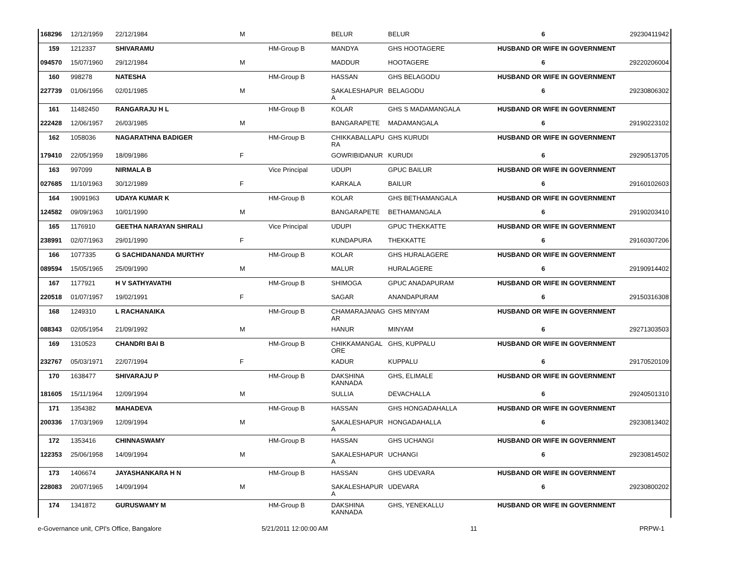| 168296 | 12/12/1959 | 22/12/1984 | M | | BELUR | BELUR | 6 | 29230411942 |
| 159 | 1212337 | SHIVARAMU | | HM-Group B | MANDYA | GHS HOOTAGERE | HUSBAND OR WIFE IN GOVERNMENT | |
| 094570 | 15/07/1960 | 29/12/1984 | M | | MADDUR | HOOTAGERE | 6 | 29220206004 |
| 160 | 998278 | NATESHA | | HM-Group B | HASSAN | GHS BELAGODU | HUSBAND OR WIFE IN GOVERNMENT | |
| 227739 | 01/06/1956 | 02/01/1985 | M | | SAKALESHAPUR A | BELAGODU | 6 | 29230806302 |
| 161 | 11482450 | RANGARAJU H L | | HM-Group B | KOLAR | GHS S MADAMANGALA | HUSBAND OR WIFE IN GOVERNMENT | |
| 222428 | 12/06/1957 | 26/03/1985 | M | | BANGARAPETE | MADAMANGALA | 6 | 29190223102 |
| 162 | 1058036 | NAGARATHNA BADIGER | | HM-Group B | CHIKKABALLAPU RA | GHS KURUDI | HUSBAND OR WIFE IN GOVERNMENT | |
| 179410 | 22/05/1959 | 18/09/1986 | F | | GOWRIBIDANUR | KURUDI | 6 | 29290513705 |
| 163 | 997099 | NIRMALA B | | Vice Principal | UDUPI | GPUC BAILUR | HUSBAND OR WIFE IN GOVERNMENT | |
| 027685 | 11/10/1963 | 30/12/1989 | F | | KARKALA | BAILUR | 6 | 29160102603 |
| 164 | 19091963 | UDAYA KUMAR K | | HM-Group B | KOLAR | GHS BETHAMANGALA | HUSBAND OR WIFE IN GOVERNMENT | |
| 124582 | 09/09/1963 | 10/01/1990 | M | | BANGARAPETE | BETHAMANGALA | 6 | 29190203410 |
| 165 | 1176910 | GEETHA NARAYAN SHIRALI | | Vice Principal | UDUPI | GPUC THEKKATTE | HUSBAND OR WIFE IN GOVERNMENT | |
| 238991 | 02/07/1963 | 29/01/1990 | F | | KUNDAPURA | THEKKATTE | 6 | 29160307206 |
| 166 | 1077335 | G SACHIDANANDA MURTHY | | HM-Group B | KOLAR | GHS HURALAGERE | HUSBAND OR WIFE IN GOVERNMENT | |
| 089594 | 15/05/1965 | 25/09/1990 | M | | MALUR | HURALAGERE | 6 | 29190914402 |
| 167 | 1177921 | H V SATHYAVATHI | | HM-Group B | SHIMOGA | GPUC ANADAPURAM | HUSBAND OR WIFE IN GOVERNMENT | |
| 220518 | 01/07/1957 | 19/02/1991 | F | | SAGAR | ANANDAPURAM | 6 | 29150316308 |
| 168 | 1249310 | L RACHANAIKA | | HM-Group B | CHAMARAJANAG AR | GHS MINYAM | HUSBAND OR WIFE IN GOVERNMENT | |
| 088343 | 02/05/1954 | 21/09/1992 | M | | HANUR | MINYAM | 6 | 29271303503 |
| 169 | 1310523 | CHANDRI BAI B | | HM-Group B | CHIKKAMANGAL ORE | GHS, KUPPALU | HUSBAND OR WIFE IN GOVERNMENT | |
| 232767 | 05/03/1971 | 22/07/1994 | F | | KADUR | KUPPALU | 6 | 29170520109 |
| 170 | 1638477 | SHIVARAJU P | | HM-Group B | DAKSHINA KANNADA | GHS, ELIMALE | HUSBAND OR WIFE IN GOVERNMENT | |
| 181605 | 15/11/1964 | 12/09/1994 | M | | SULLIA | DEVACHALLA | 6 | 29240501310 |
| 171 | 1354382 | MAHADEVA | | HM-Group B | HASSAN | GHS HONGADAHALLA | HUSBAND OR WIFE IN GOVERNMENT | |
| 200336 | 17/03/1969 | 12/09/1994 | M | | SAKALESHAPUR A | HONGADAHALLA | 6 | 29230813402 |
| 172 | 1353416 | CHINNASWAMY | | HM-Group B | HASSAN | GHS UCHANGI | HUSBAND OR WIFE IN GOVERNMENT | |
| 122353 | 25/06/1958 | 14/09/1994 | M | | SAKALESHAPUR A | UCHANGI | 6 | 29230814502 |
| 173 | 1406674 | JAYASHANKARA H N | | HM-Group B | HASSAN | GHS UDEVARA | HUSBAND OR WIFE IN GOVERNMENT | |
| 228083 | 20/07/1965 | 14/09/1994 | M | | SAKALESHAPUR A | UDEVARA | 6 | 29230800202 |
| 174 | 1341872 | GURUSWAMY M | | HM-Group B | DAKSHINA KANNADA | GHS, YENEKALLU | HUSBAND OR WIFE IN GOVERNMENT | |
e-Governance unit, CPI's Office, Bangalore 5/21/2011 12:00:00 AM 11 PRPW-1